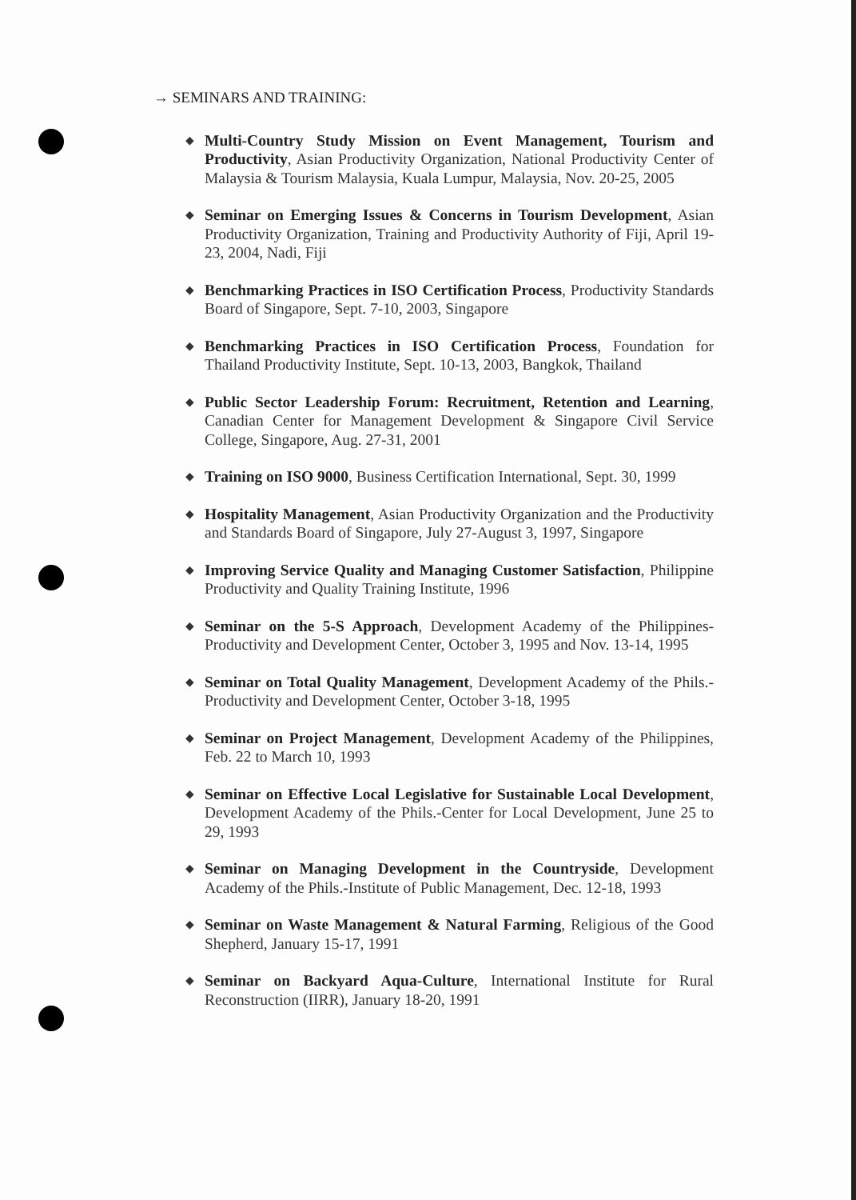→ SEMINARS AND TRAINING:
◆ Multi-Country Study Mission on Event Management, Tourism and Productivity, Asian Productivity Organization, National Productivity Center of Malaysia & Tourism Malaysia, Kuala Lumpur, Malaysia, Nov. 20-25, 2005
◆ Seminar on Emerging Issues & Concerns in Tourism Development, Asian Productivity Organization, Training and Productivity Authority of Fiji, April 19-23, 2004, Nadi, Fiji
◆ Benchmarking Practices in ISO Certification Process, Productivity Standards Board of Singapore, Sept. 7-10, 2003, Singapore
◆ Benchmarking Practices in ISO Certification Process, Foundation for Thailand Productivity Institute, Sept. 10-13, 2003, Bangkok, Thailand
◆ Public Sector Leadership Forum: Recruitment, Retention and Learning, Canadian Center for Management Development & Singapore Civil Service College, Singapore, Aug. 27-31, 2001
◆ Training on ISO 9000, Business Certification International, Sept. 30, 1999
◆ Hospitality Management, Asian Productivity Organization and the Productivity and Standards Board of Singapore, July 27-August 3, 1997, Singapore
◆ Improving Service Quality and Managing Customer Satisfaction, Philippine Productivity and Quality Training Institute, 1996
◆ Seminar on the 5-S Approach, Development Academy of the Philippines-Productivity and Development Center, October 3, 1995 and Nov. 13-14, 1995
◆ Seminar on Total Quality Management, Development Academy of the Phils.- Productivity and Development Center, October 3-18, 1995
◆ Seminar on Project Management, Development Academy of the Philippines, Feb. 22 to March 10, 1993
◆ Seminar on Effective Local Legislative for Sustainable Local Development, Development Academy of the Phils.-Center for Local Development, June 25 to 29, 1993
◆ Seminar on Managing Development in the Countryside, Development Academy of the Phils.-Institute of Public Management, Dec. 12-18, 1993
◆ Seminar on Waste Management & Natural Farming, Religious of the Good Shepherd, January 15-17, 1991
◆ Seminar on Backyard Aqua-Culture, International Institute for Rural Reconstruction (IIRR), January 18-20, 1991